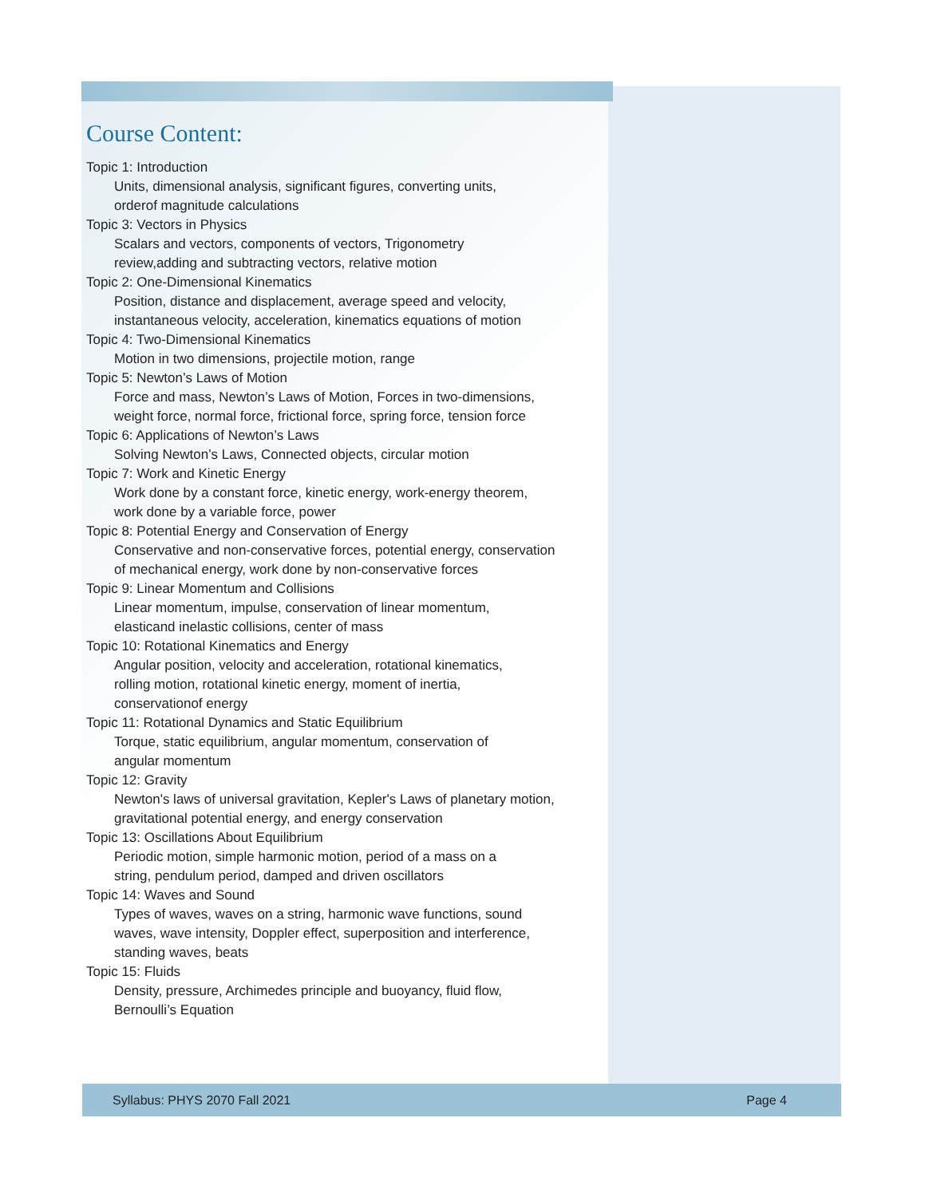Course Content:
Topic 1: Introduction
Units, dimensional analysis, significant figures, converting units,
orderof magnitude calculations
Topic 3: Vectors in Physics
Scalars and vectors, components of vectors, Trigonometry
review,adding and subtracting vectors, relative motion
Topic 2: One-Dimensional Kinematics
Position, distance and displacement, average speed and velocity,
instantaneous velocity, acceleration, kinematics equations of motion
Topic 4: Two-Dimensional Kinematics
Motion in two dimensions, projectile motion, range
Topic 5: Newton’s Laws of Motion
Force and mass, Newton’s Laws of Motion, Forces in two-dimensions,
weight force, normal force, frictional force, spring force, tension force
Topic 6: Applications of Newton’s Laws
Solving Newton’s Laws, Connected objects, circular motion
Topic 7: Work and Kinetic Energy
Work done by a constant force, kinetic energy, work-energy theorem,
work done by a variable force, power
Topic 8: Potential Energy and Conservation of Energy
Conservative and non-conservative forces, potential energy, conservation
of mechanical energy, work done by non-conservative forces
Topic 9: Linear Momentum and Collisions
Linear momentum, impulse, conservation of linear momentum,
elasticand inelastic collisions, center of mass
Topic 10: Rotational Kinematics and Energy
Angular position, velocity and acceleration, rotational kinematics,
rolling motion, rotational kinetic energy, moment of inertia,
conservationof energy
Topic 11: Rotational Dynamics and Static Equilibrium
Torque, static equilibrium, angular momentum, conservation of
angular momentum
Topic 12: Gravity
Newton's laws of universal gravitation, Kepler's Laws of planetary motion,
gravitational potential energy, and energy conservation
Topic 13: Oscillations About Equilibrium
Periodic motion, simple harmonic motion, period of a mass on a
string, pendulum period, damped and driven oscillators
Topic 14: Waves and Sound
Types of waves, waves on a string, harmonic wave functions, sound
waves, wave intensity, Doppler effect, superposition and interference,
standing waves, beats
Topic 15: Fluids
Density, pressure, Archimedes principle and buoyancy, fluid flow,
Bernoulli’s Equation
Syllabus: PHYS 2070 Fall 2021 Page 4